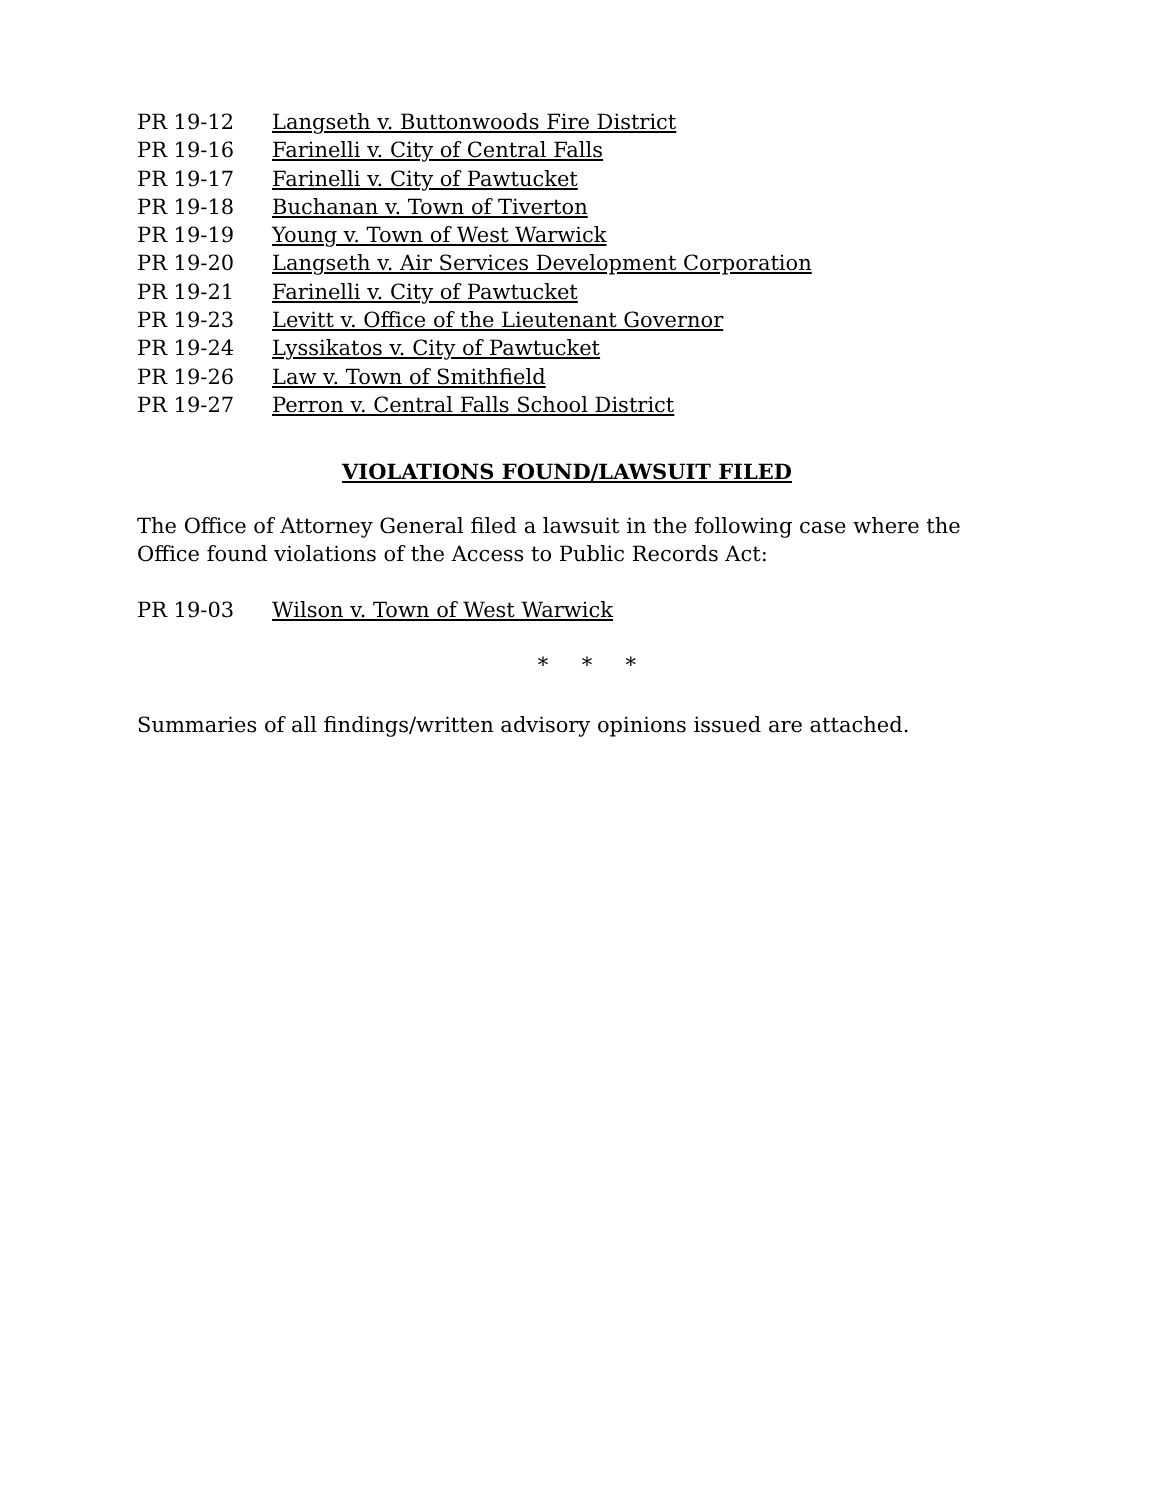PR 19-12 Langseth v. Buttonwoods Fire District
PR 19-16 Farinelli v. City of Central Falls
PR 19-17 Farinelli v. City of Pawtucket
PR 19-18 Buchanan v. Town of Tiverton
PR 19-19 Young v. Town of West Warwick
PR 19-20 Langseth v. Air Services Development Corporation
PR 19-21 Farinelli v. City of Pawtucket
PR 19-23 Levitt v. Office of the Lieutenant Governor
PR 19-24 Lyssikatos v. City of Pawtucket
PR 19-26 Law v. Town of Smithfield
PR 19-27 Perron v. Central Falls School District
VIOLATIONS FOUND/LAWSUIT FILED
The Office of Attorney General filed a lawsuit in the following case where the Office found violations of the Access to Public Records Act:
PR 19-03 Wilson v. Town of West Warwick
* * *
Summaries of all findings/written advisory opinions issued are attached.